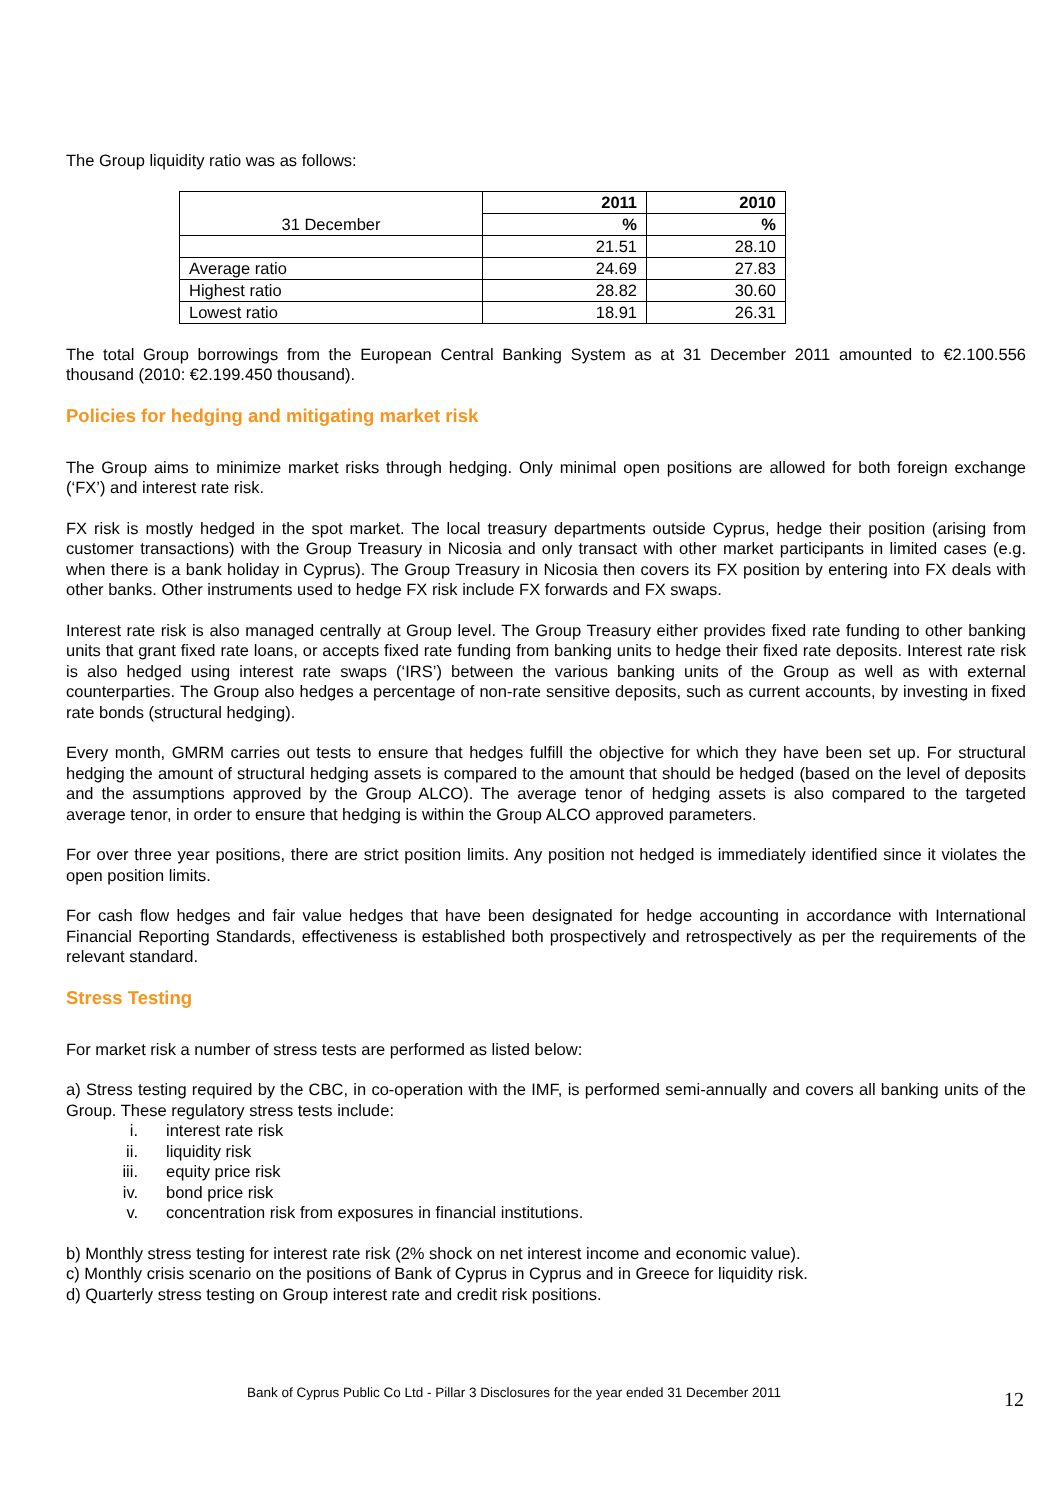The Group liquidity ratio was as follows:
| 31 December | 2011 | 2010 |
| | % | % |
| | 21.51 | 28.10 |
| Average ratio | 24.69 | 27.83 |
| Highest ratio | 28.82 | 30.60 |
| Lowest ratio | 18.91 | 26.31 |
The total Group borrowings from the European Central Banking System as at 31 December 2011 amounted to €2.100.556 thousand (2010: €2.199.450 thousand).
Policies for hedging and mitigating market risk
The Group aims to minimize market risks through hedging. Only minimal open positions are allowed for both foreign exchange (‘FX’) and interest rate risk.
FX risk is mostly hedged in the spot market. The local treasury departments outside Cyprus, hedge their position (arising from customer transactions) with the Group Treasury in Nicosia and only transact with other market participants in limited cases (e.g. when there is a bank holiday in Cyprus). The Group Treasury in Nicosia then covers its FX position by entering into FX deals with other banks. Other instruments used to hedge FX risk include FX forwards and FX swaps.
Interest rate risk is also managed centrally at Group level. The Group Treasury either provides fixed rate funding to other banking units that grant fixed rate loans, or accepts fixed rate funding from banking units to hedge their fixed rate deposits. Interest rate risk is also hedged using interest rate swaps (‘IRS’) between the various banking units of the Group as well as with external counterparties. The Group also hedges a percentage of non-rate sensitive deposits, such as current accounts, by investing in fixed rate bonds (structural hedging).
Every month, GMRM carries out tests to ensure that hedges fulfill the objective for which they have been set up. For structural hedging the amount of structural hedging assets is compared to the amount that should be hedged (based on the level of deposits and the assumptions approved by the Group ALCO). The average tenor of hedging assets is also compared to the targeted average tenor, in order to ensure that hedging is within the Group ALCO approved parameters.
For over three year positions, there are strict position limits. Any position not hedged is immediately identified since it violates the open position limits.
For cash flow hedges and fair value hedges that have been designated for hedge accounting in accordance with International Financial Reporting Standards, effectiveness is established both prospectively and retrospectively as per the requirements of the relevant standard.
Stress Testing
For market risk a number of stress tests are performed as listed below:
a) Stress testing required by the CBC, in co-operation with the IMF, is performed semi-annually and covers all banking units of the Group. These regulatory stress tests include:
i. interest rate risk
ii. liquidity risk
iii. equity price risk
iv. bond price risk
v. concentration risk from exposures in financial institutions.
b) Monthly stress testing for interest rate risk (2% shock on net interest income and economic value).
c) Monthly crisis scenario on the positions of Bank of Cyprus in Cyprus and in Greece for liquidity risk.
d) Quarterly stress testing on Group interest rate and credit risk positions.
Bank of Cyprus Public Co Ltd - Pillar 3 Disclosures for the year ended 31 December 2011
12